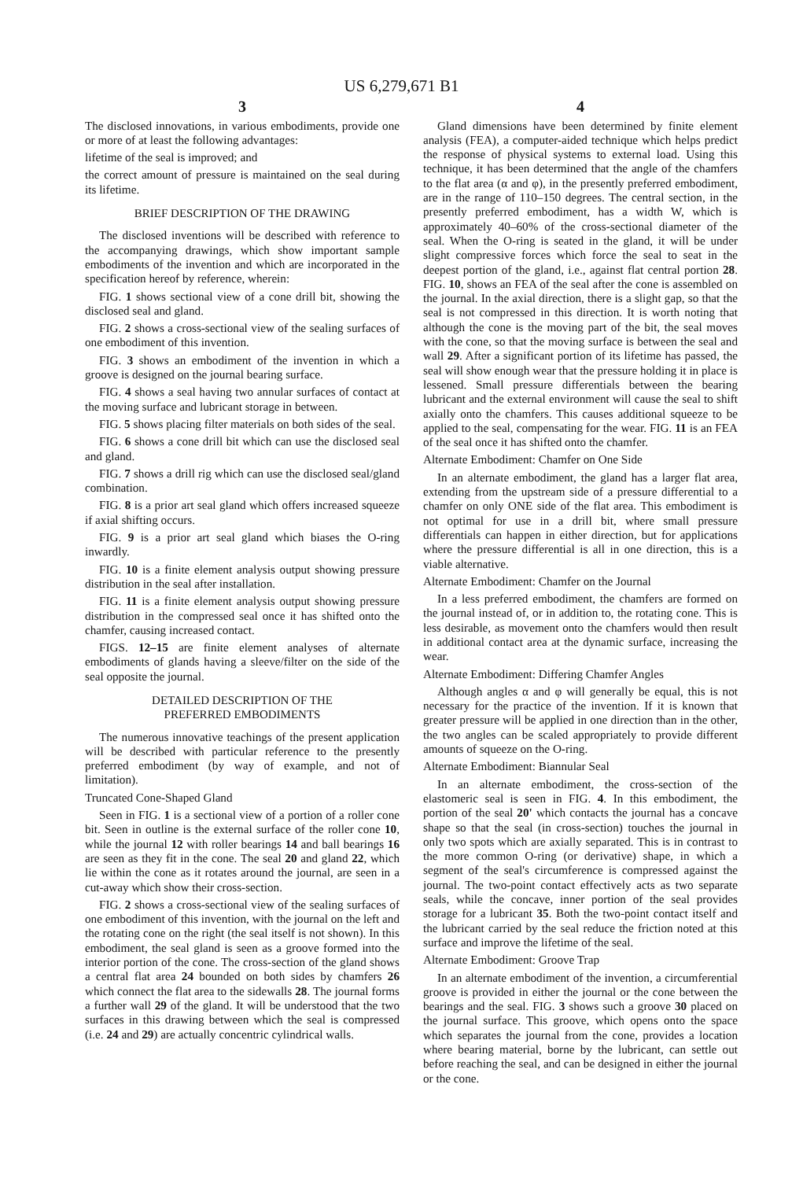US 6,279,671 B1
3
The disclosed innovations, in various embodiments, provide one or more of at least the following advantages:
lifetime of the seal is improved; and
the correct amount of pressure is maintained on the seal during its lifetime.
BRIEF DESCRIPTION OF THE DRAWING
The disclosed inventions will be described with reference to the accompanying drawings, which show important sample embodiments of the invention and which are incorporated in the specification hereof by reference, wherein:
FIG. 1 shows sectional view of a cone drill bit, showing the disclosed seal and gland.
FIG. 2 shows a cross-sectional view of the sealing surfaces of one embodiment of this invention.
FIG. 3 shows an embodiment of the invention in which a groove is designed on the journal bearing surface.
FIG. 4 shows a seal having two annular surfaces of contact at the moving surface and lubricant storage in between.
FIG. 5 shows placing filter materials on both sides of the seal.
FIG. 6 shows a cone drill bit which can use the disclosed seal and gland.
FIG. 7 shows a drill rig which can use the disclosed seal/gland combination.
FIG. 8 is a prior art seal gland which offers increased squeeze if axial shifting occurs.
FIG. 9 is a prior art seal gland which biases the O-ring inwardly.
FIG. 10 is a finite element analysis output showing pressure distribution in the seal after installation.
FIG. 11 is a finite element analysis output showing pressure distribution in the compressed seal once it has shifted onto the chamfer, causing increased contact.
FIGS. 12–15 are finite element analyses of alternate embodiments of glands having a sleeve/filter on the side of the seal opposite the journal.
DETAILED DESCRIPTION OF THE
PREFERRED EMBODIMENTS
The numerous innovative teachings of the present application will be described with particular reference to the presently preferred embodiment (by way of example, and not of limitation).
Truncated Cone-Shaped Gland
Seen in FIG. 1 is a sectional view of a portion of a roller cone bit. Seen in outline is the external surface of the roller cone 10, while the journal 12 with roller bearings 14 and ball bearings 16 are seen as they fit in the cone. The seal 20 and gland 22, which lie within the cone as it rotates around the journal, are seen in a cut-away which show their cross-section.
FIG. 2 shows a cross-sectional view of the sealing surfaces of one embodiment of this invention, with the journal on the left and the rotating cone on the right (the seal itself is not shown). In this embodiment, the seal gland is seen as a groove formed into the interior portion of the cone. The cross-section of the gland shows a central flat area 24 bounded on both sides by chamfers 26 which connect the flat area to the sidewalls 28. The journal forms a further wall 29 of the gland. It will be understood that the two surfaces in this drawing between which the seal is compressed (i.e. 24 and 29) are actually concentric cylindrical walls.
4
Gland dimensions have been determined by finite element analysis (FEA), a computer-aided technique which helps predict the response of physical systems to external load. Using this technique, it has been determined that the angle of the chamfers to the flat area (α and φ), in the presently preferred embodiment, are in the range of 110–150 degrees. The central section, in the presently preferred embodiment, has a width W, which is approximately 40–60% of the cross-sectional diameter of the seal. When the O-ring is seated in the gland, it will be under slight compressive forces which force the seal to seat in the deepest portion of the gland, i.e., against flat central portion 28. FIG. 10, shows an FEA of the seal after the cone is assembled on the journal. In the axial direction, there is a slight gap, so that the seal is not compressed in this direction. It is worth noting that although the cone is the moving part of the bit, the seal moves with the cone, so that the moving surface is between the seal and wall 29. After a significant portion of its lifetime has passed, the seal will show enough wear that the pressure holding it in place is lessened. Small pressure differentials between the bearing lubricant and the external environment will cause the seal to shift axially onto the chamfers. This causes additional squeeze to be applied to the seal, compensating for the wear. FIG. 11 is an FEA of the seal once it has shifted onto the chamfer.
Alternate Embodiment: Chamfer on One Side
In an alternate embodiment, the gland has a larger flat area, extending from the upstream side of a pressure differential to a chamfer on only ONE side of the flat area. This embodiment is not optimal for use in a drill bit, where small pressure differentials can happen in either direction, but for applications where the pressure differential is all in one direction, this is a viable alternative.
Alternate Embodiment: Chamfer on the Journal
In a less preferred embodiment, the chamfers are formed on the journal instead of, or in addition to, the rotating cone. This is less desirable, as movement onto the chamfers would then result in additional contact area at the dynamic surface, increasing the wear.
Alternate Embodiment: Differing Chamfer Angles
Although angles α and φ will generally be equal, this is not necessary for the practice of the invention. If it is known that greater pressure will be applied in one direction than in the other, the two angles can be scaled appropriately to provide different amounts of squeeze on the O-ring.
Alternate Embodiment: Biannular Seal
In an alternate embodiment, the cross-section of the elastomeric seal is seen in FIG. 4. In this embodiment, the portion of the seal 20' which contacts the journal has a concave shape so that the seal (in cross-section) touches the journal in only two spots which are axially separated. This is in contrast to the more common O-ring (or derivative) shape, in which a segment of the seal's circumference is compressed against the journal. The two-point contact effectively acts as two separate seals, while the concave, inner portion of the seal provides storage for a lubricant 35. Both the two-point contact itself and the lubricant carried by the seal reduce the friction noted at this surface and improve the lifetime of the seal.
Alternate Embodiment: Groove Trap
In an alternate embodiment of the invention, a circumferential groove is provided in either the journal or the cone between the bearings and the seal. FIG. 3 shows such a groove 30 placed on the journal surface. This groove, which opens onto the space which separates the journal from the cone, provides a location where bearing material, borne by the lubricant, can settle out before reaching the seal, and can be designed in either the journal or the cone.